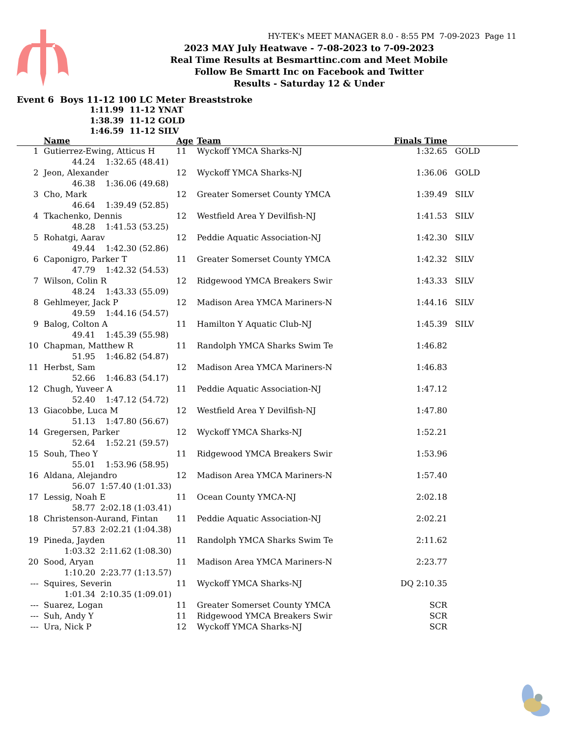HY-TEK's MEET MANAGER 8.0 - 8:55 PM 7-09-2023 Page 11
2023 MAY July Heatwave - 7-08-2023 to 7-09-2023
Real Time Results at Besmarttinc.com and Meet Mobile
Follow Be Smartt Inc on Facebook and Twitter
Results - Saturday 12 & Under
Event 6 Boys 11-12 100 LC Meter Breaststroke
1:11.99 11-12 YNAT
1:38.39 11-12 GOLD
1:46.59 11-12 SILV
| | Name | Age | Team | Finals Time | |
| --- | --- | --- | --- | --- | --- |
| 1 | Gutierrez-Ewing, Atticus H | 11 | Wyckoff YMCA Sharks-NJ | 1:32.65 | GOLD |
| | 44.24 1:32.65 (48.41) | | | | |
| 2 | Jeon, Alexander | 12 | Wyckoff YMCA Sharks-NJ | 1:36.06 | GOLD |
| | 46.38 1:36.06 (49.68) | | | | |
| 3 | Cho, Mark | 12 | Greater Somerset County YMCA | 1:39.49 | SILV |
| | 46.64 1:39.49 (52.85) | | | | |
| 4 | Tkachenko, Dennis | 12 | Westfield Area Y Devilfish-NJ | 1:41.53 | SILV |
| | 48.28 1:41.53 (53.25) | | | | |
| 5 | Rohatgi, Aarav | 12 | Peddie Aquatic Association-NJ | 1:42.30 | SILV |
| | 49.44 1:42.30 (52.86) | | | | |
| 6 | Caponigro, Parker T | 11 | Greater Somerset County YMCA | 1:42.32 | SILV |
| | 47.79 1:42.32 (54.53) | | | | |
| 7 | Wilson, Colin R | 12 | Ridgewood YMCA Breakers Swir | 1:43.33 | SILV |
| | 48.24 1:43.33 (55.09) | | | | |
| 8 | Gehlmeyer, Jack P | 12 | Madison Area YMCA Mariners-N | 1:44.16 | SILV |
| | 49.59 1:44.16 (54.57) | | | | |
| 9 | Balog, Colton A | 11 | Hamilton Y Aquatic Club-NJ | 1:45.39 | SILV |
| | 49.41 1:45.39 (55.98) | | | | |
| 10 | Chapman, Matthew R | 11 | Randolph YMCA Sharks Swim Te | 1:46.82 | |
| | 51.95 1:46.82 (54.87) | | | | |
| 11 | Herbst, Sam | 12 | Madison Area YMCA Mariners-N | 1:46.83 | |
| | 52.66 1:46.83 (54.17) | | | | |
| 12 | Chugh, Yuveer A | 11 | Peddie Aquatic Association-NJ | 1:47.12 | |
| | 52.40 1:47.12 (54.72) | | | | |
| 13 | Giacobbe, Luca M | 12 | Westfield Area Y Devilfish-NJ | 1:47.80 | |
| | 51.13 1:47.80 (56.67) | | | | |
| 14 | Gregersen, Parker | 12 | Wyckoff YMCA Sharks-NJ | 1:52.21 | |
| | 52.64 1:52.21 (59.57) | | | | |
| 15 | Souh, Theo Y | 11 | Ridgewood YMCA Breakers Swir | 1:53.96 | |
| | 55.01 1:53.96 (58.95) | | | | |
| 16 | Aldana, Alejandro | 12 | Madison Area YMCA Mariners-N | 1:57.40 | |
| | 56.07 1:57.40 (1:01.33) | | | | |
| 17 | Lessig, Noah E | 11 | Ocean County YMCA-NJ | 2:02.18 | |
| | 58.77 2:02.18 (1:03.41) | | | | |
| 18 | Christenson-Aurand, Fintan | 11 | Peddie Aquatic Association-NJ | 2:02.21 | |
| | 57.83 2:02.21 (1:04.38) | | | | |
| 19 | Pineda, Jayden | 11 | Randolph YMCA Sharks Swim Te | 2:11.62 | |
| | 1:03.32 2:11.62 (1:08.30) | | | | |
| 20 | Sood, Aryan | 11 | Madison Area YMCA Mariners-N | 2:23.77 | |
| | 1:10.20 2:23.77 (1:13.57) | | | | |
| --- | Squires, Severin | 11 | Wyckoff YMCA Sharks-NJ | DQ 2:10.35 | |
| | 1:01.34 2:10.35 (1:09.01) | | | | |
| --- | Suarez, Logan | 11 | Greater Somerset County YMCA | SCR | |
| --- | Suh, Andy Y | 11 | Ridgewood YMCA Breakers Swir | SCR | |
| --- | Ura, Nick P | 12 | Wyckoff YMCA Sharks-NJ | SCR | |